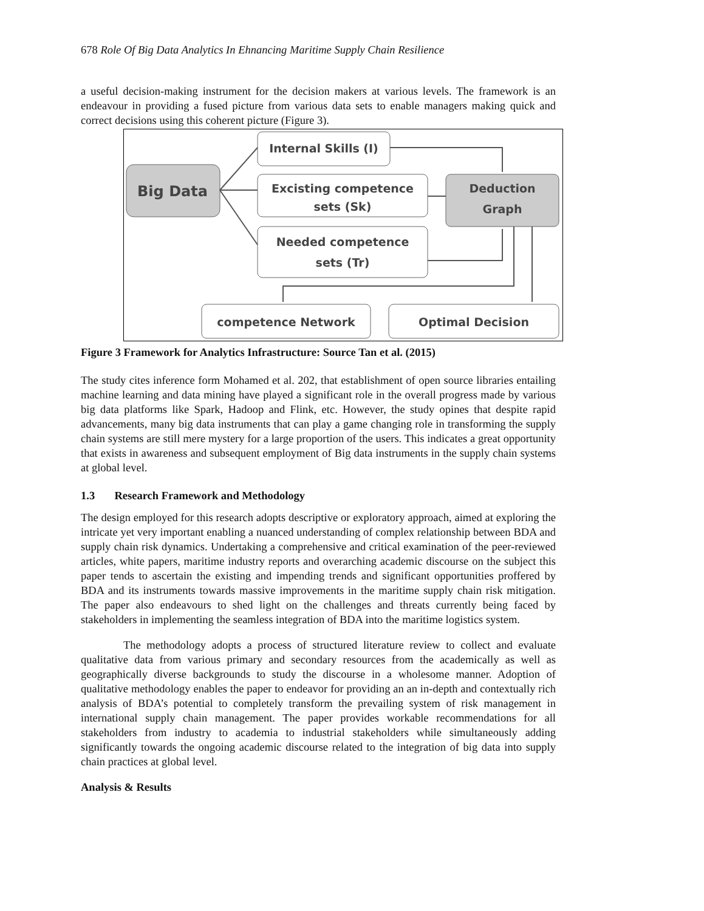678 Role Of Big Data Analytics In Ehnancing Maritime Supply Chain Resilience
a useful decision-making instrument for the decision makers at various levels. The framework is an endeavour in providing a fused picture from various data sets to enable managers making quick and correct decisions using this coherent picture (Figure 3).
Big Data
Internal Skills (I)
Excisting competence
sets (Sk)
Needed competence
sets (Tr)
Deduction
Graph
competence Network
Optimal Decision
Figure 3 Framework for Analytics Infrastructure: Source Tan et al. (2015)
The study cites inference form Mohamed et al. 202, that establishment of open source libraries entailing machine learning and data mining have played a significant role in the overall progress made by various big data platforms like Spark, Hadoop and Flink, etc. However, the study opines that despite rapid advancements, many big data instruments that can play a game changing role in transforming the supply chain systems are still mere mystery for a large proportion of the users. This indicates a great opportunity that exists in awareness and subsequent employment of Big data instruments in the supply chain systems at global level.
1.3 Research Framework and Methodology
The design employed for this research adopts descriptive or exploratory approach, aimed at exploring the intricate yet very important enabling a nuanced understanding of complex relationship between BDA and supply chain risk dynamics. Undertaking a comprehensive and critical examination of the peer-reviewed articles, white papers, maritime industry reports and overarching academic discourse on the subject this paper tends to ascertain the existing and impending trends and significant opportunities proffered by BDA and its instruments towards massive improvements in the maritime supply chain risk mitigation. The paper also endeavours to shed light on the challenges and threats currently being faced by stakeholders in implementing the seamless integration of BDA into the maritime logistics system.
The methodology adopts a process of structured literature review to collect and evaluate qualitative data from various primary and secondary resources from the academically as well as geographically diverse backgrounds to study the discourse in a wholesome manner. Adoption of qualitative methodology enables the paper to endeavor for providing an an in-depth and contextually rich analysis of BDA’s potential to completely transform the prevailing system of risk management in international supply chain management. The paper provides workable recommendations for all stakeholders from industry to academia to industrial stakeholders while simultaneously adding significantly towards the ongoing academic discourse related to the integration of big data into supply chain practices at global level.
Analysis & Results